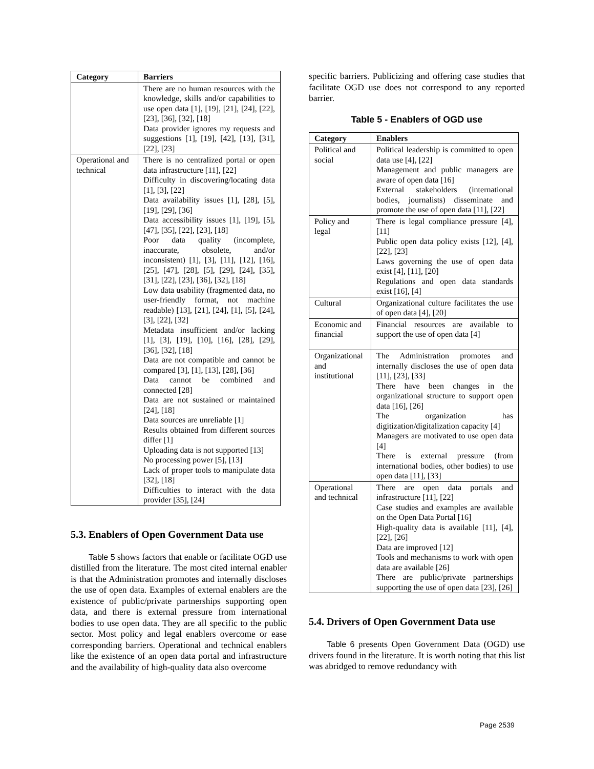| Category | Barriers |
| --- | --- |
| | There are no human resources with the knowledge, skills and/or capabilities to use open data [1], [19], [21], [24], [22], [23], [36], [32], [18] Data provider ignores my requests and suggestions [1], [19], [42], [13], [31], [22], [23] |
| Operational and technical | There is no centralized portal or open data infrastructure [11], [22] Difficulty in discovering/locating data [1], [3], [22] Data availability issues [1], [28], [5], [19], [29], [36] Data accessibility issues [1], [19], [5], [47], [35], [22], [23], [18] Poor data quality (incomplete, inaccurate, obsolete, and/or inconsistent) [1], [3], [11], [12], [16], [25], [47], [28], [5], [29], [24], [35], [31], [22], [23], [36], [32], [18] Low data usability (fragmented data, no user-friendly format, not machine readable) [13], [21], [24], [1], [5], [24], [3], [22], [32] Metadata insufficient and/or lacking [1], [3], [19], [10], [16], [28], [29], [36], [32], [18] Data are not compatible and cannot be compared [3], [1], [13], [28], [36] Data cannot be combined and connected [28] Data are not sustained or maintained [24], [18] Data sources are unreliable [1] Results obtained from different sources differ [1] Uploading data is not supported [13] No processing power [5], [13] Lack of proper tools to manipulate data [32], [18] Difficulties to interact with the data provider [35], [24] |
5.3. Enablers of Open Government Data use
Table 5 shows factors that enable or facilitate OGD use distilled from the literature. The most cited internal enabler is that the Administration promotes and internally discloses the use of open data. Examples of external enablers are the existence of public/private partnerships supporting open data, and there is external pressure from international bodies to use open data. They are all specific to the public sector. Most policy and legal enablers overcome or ease corresponding barriers. Operational and technical enablers like the existence of an open data portal and infrastructure and the availability of high-quality data also overcome
specific barriers. Publicizing and offering case studies that facilitate OGD use does not correspond to any reported barrier.
Table 5 - Enablers of OGD use
| Category | Enablers |
| --- | --- |
| Political and social | Political leadership is committed to open data use [4], [22] Management and public managers are aware of open data [16] External stakeholders (international bodies, journalists) disseminate and promote the use of open data [11], [22] |
| Policy and legal | There is legal compliance pressure [4], [11] Public open data policy exists [12], [4], [22], [23] Laws governing the use of open data exist [4], [11], [20] Regulations and open data standards exist [16], [4] |
| Cultural | Organizational culture facilitates the use of open data [4], [20] |
| Economic and financial | Financial resources are available to support the use of open data [4] |
| Organizational and institutional | The Administration promotes and internally discloses the use of open data [11], [23], [33] There have been changes in the organizational structure to support open data [16], [26] The organization has digitization/digitalization capacity [4] Managers are motivated to use open data [4] There is external pressure (from international bodies, other bodies) to use open data [11], [33] |
| Operational and technical | There are open data portals and infrastructure [11], [22] Case studies and examples are available on the Open Data Portal [16] High-quality data is available [11], [4], [22], [26] Data are improved [12] Tools and mechanisms to work with open data are available [26] There are public/private partnerships supporting the use of open data [23], [26] |
5.4. Drivers of Open Government Data use
Table 6 presents Open Government Data (OGD) use drivers found in the literature. It is worth noting that this list was abridged to remove redundancy with
Page 2539